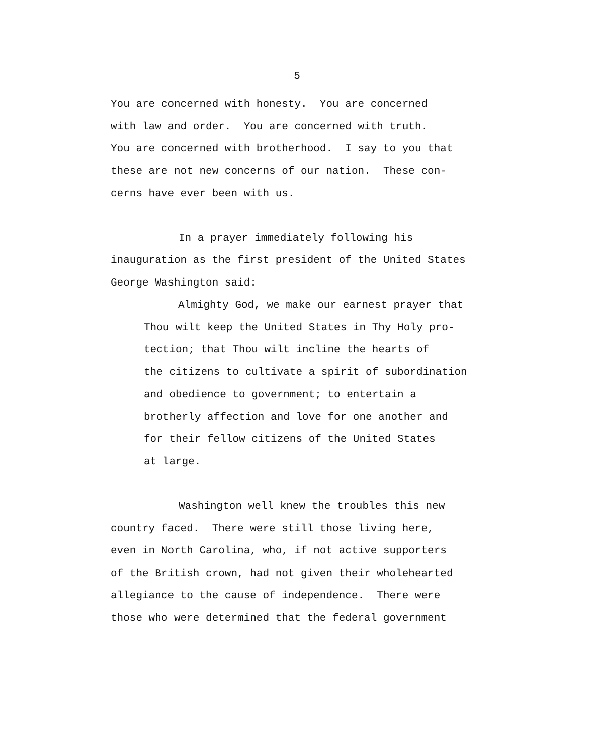5
You are concerned with honesty. You are concerned with law and order. You are concerned with truth. You are concerned with brotherhood. I say to you that these are not new concerns of our nation. These con- cerns have ever been with us.
In a prayer immediately following his inauguration as the first president of the United States George Washington said:
Almighty God, we make our earnest prayer that Thou wilt keep the United States in Thy Holy pro- tection; that Thou wilt incline the hearts of the citizens to cultivate a spirit of subordination and obedience to government; to entertain a brotherly affection and love for one another and for their fellow citizens of the United States at large.
Washington well knew the troubles this new country faced. There were still those living here, even in North Carolina, who, if not active supporters of the British crown, had not given their wholehearted allegiance to the cause of independence. There were those who were determined that the federal government